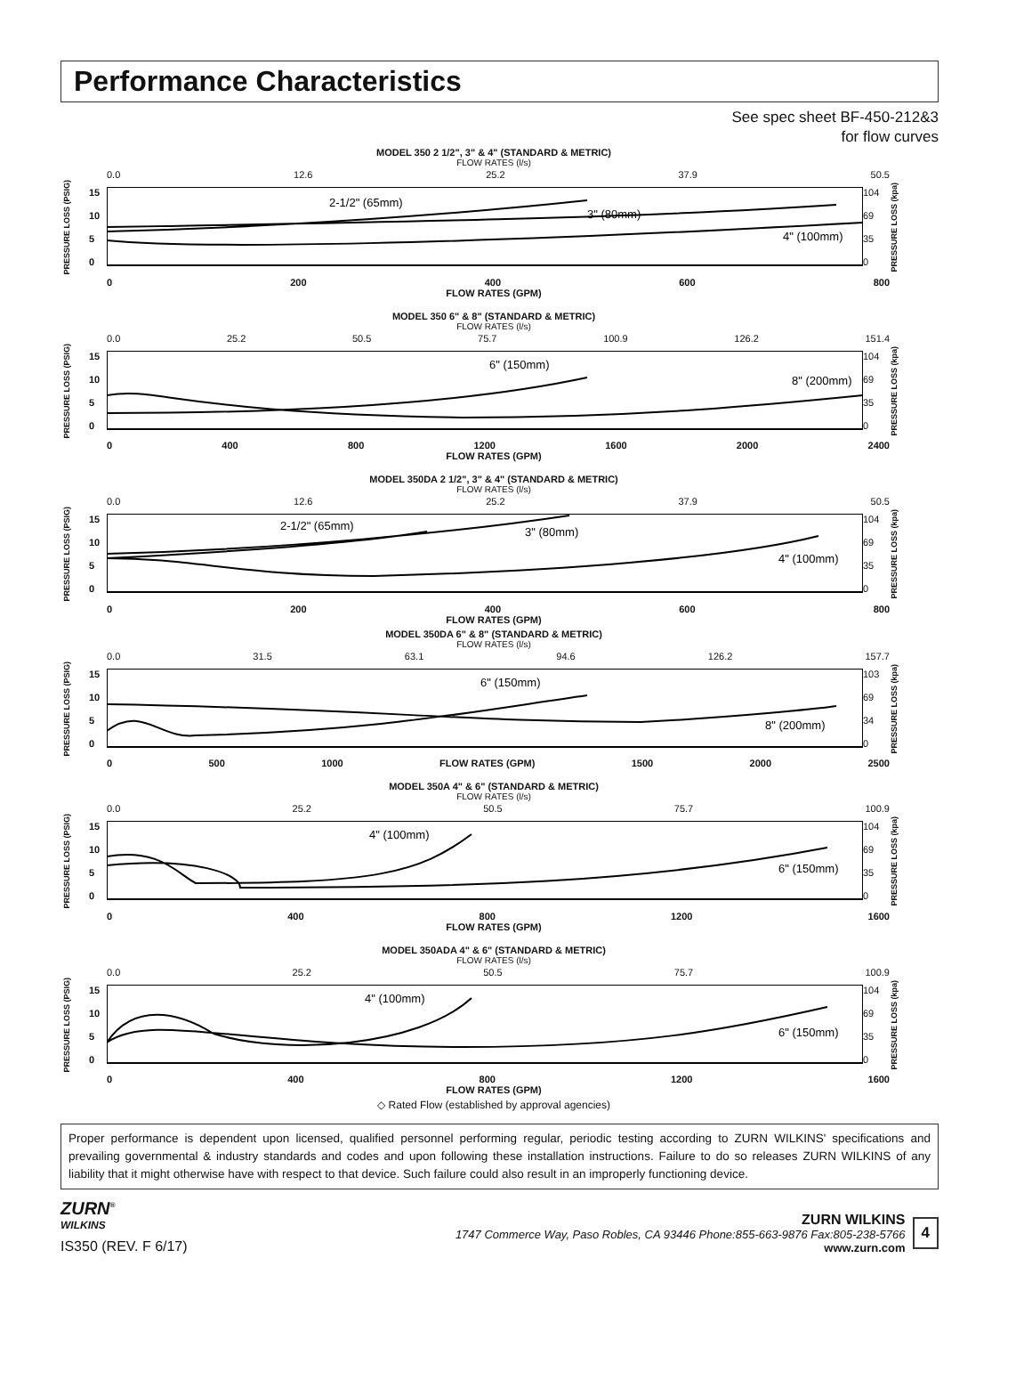Performance Characteristics
See spec sheet BF-450-212&3
for flow curves
MODEL 350 2 1/2", 3" & 4" (STANDARD & METRIC)
FLOW RATES (l/s)
0.0 12.6 25.2 37.9 50.5
PRESSURE LOSS (PSIG)
15
10
5
0
2-1/2" (65mm)
3" (80mm)
4" (100mm)
104
69
35
0
PRESSURE LOSS (kpa)
0 200 400 600 800
FLOW RATES (GPM)
MODEL 350 6" & 8" (STANDARD & METRIC)
FLOW RATES (l/s)
0.0 25.2 50.5 75.7 100.9 126.2 151.4
PRESSURE LOSS (PSIG)
15
10
5
0
6" (150mm)
8" (200mm)
104
69
35
0
PRESSURE LOSS (kpa)
0 400 800 1200 1600 2000 2400
FLOW RATES (GPM)
MODEL 350DA 2 1/2", 3" & 4" (STANDARD & METRIC)
FLOW RATES (l/s)
0.0 12.6 25.2 37.9 50.5
PRESSURE LOSS (PSIG)
15
10
5
0
2-1/2" (65mm)
3" (80mm)
4" (100mm)
104
69
35
0
PRESSURE LOSS (kpa)
0 200 400 600 800
FLOW RATES (GPM)
MODEL 350DA 6" & 8" (STANDARD & METRIC)
FLOW RATES (l/s)
0.0 31.5 63.1 94.6 126.2 157.7
PRESSURE LOSS (PSIG)
15
10
5
0
6" (150mm)
8" (200mm)
103
69
34
0
PRESSURE LOSS (kpa)
0 500 1000 FLOW RATES (GPM) 1500 2000 2500
MODEL 350A 4" & 6" (STANDARD & METRIC)
FLOW RATES (l/s)
0.0 25.2 50.5 75.7 100.9
PRESSURE LOSS (PSIG)
15
10
5
0
4" (100mm)
6" (150mm)
104
69
35
0
PRESSURE LOSS (kpa)
0 400 800 1200 1600
FLOW RATES (GPM)
MODEL 350ADA 4" & 6" (STANDARD & METRIC)
FLOW RATES (l/s)
0.0 25.2 50.5 75.7 100.9
PRESSURE LOSS (PSIG)
15
10
5
0
4" (100mm)
6" (150mm)
104
69
35
0
PRESSURE LOSS (kpa)
0 400 800 1200 1600
FLOW RATES (GPM)
◇ Rated Flow (established by approval agencies)
Proper performance is dependent upon licensed, qualified personnel performing regular, periodic testing according to ZURN WILKINS' specifications and prevailing governmental & industry standards and codes and upon following these installation instructions. Failure to do so releases ZURN WILKINS of any liability that it might otherwise have with respect to that device. Such failure could also result in an improperly functioning device.
ZURN<sup>®</sup>
WILKINS
IS350 (REV. F 6/17)
ZURN WILKINS
1747 Commerce Way, Paso Robles, CA 93446 Phone:855-663-9876 Fax:805-238-5766
www.zurn.com
4